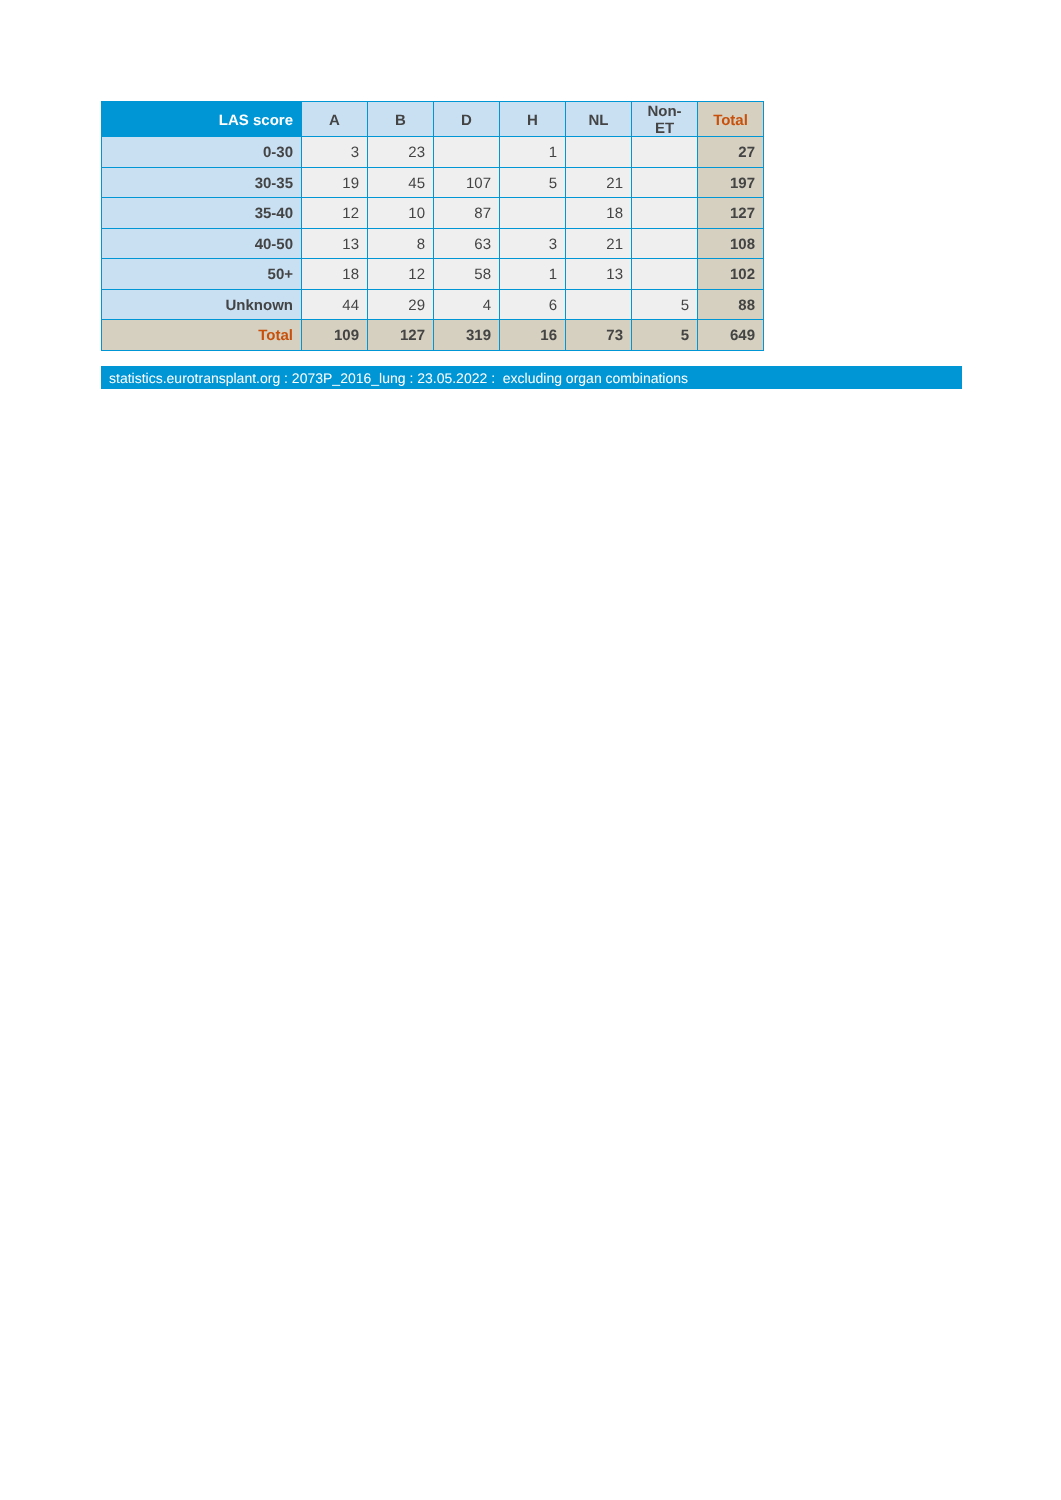| LAS score | A | B | D | H | NL | Non-ET | Total |
| --- | --- | --- | --- | --- | --- | --- | --- |
| 0-30 | 3 | 23 | | 1 | | | 27 |
| 30-35 | 19 | 45 | 107 | 5 | 21 | | 197 |
| 35-40 | 12 | 10 | 87 | | 18 | | 127 |
| 40-50 | 13 | 8 | 63 | 3 | 21 | | 108 |
| 50+ | 18 | 12 | 58 | 1 | 13 | | 102 |
| Unknown | 44 | 29 | 4 | 6 | | 5 | 88 |
| Total | 109 | 127 | 319 | 16 | 73 | 5 | 649 |
statistics.eurotransplant.org : 2073P_2016_lung : 23.05.2022 : excluding organ combinations